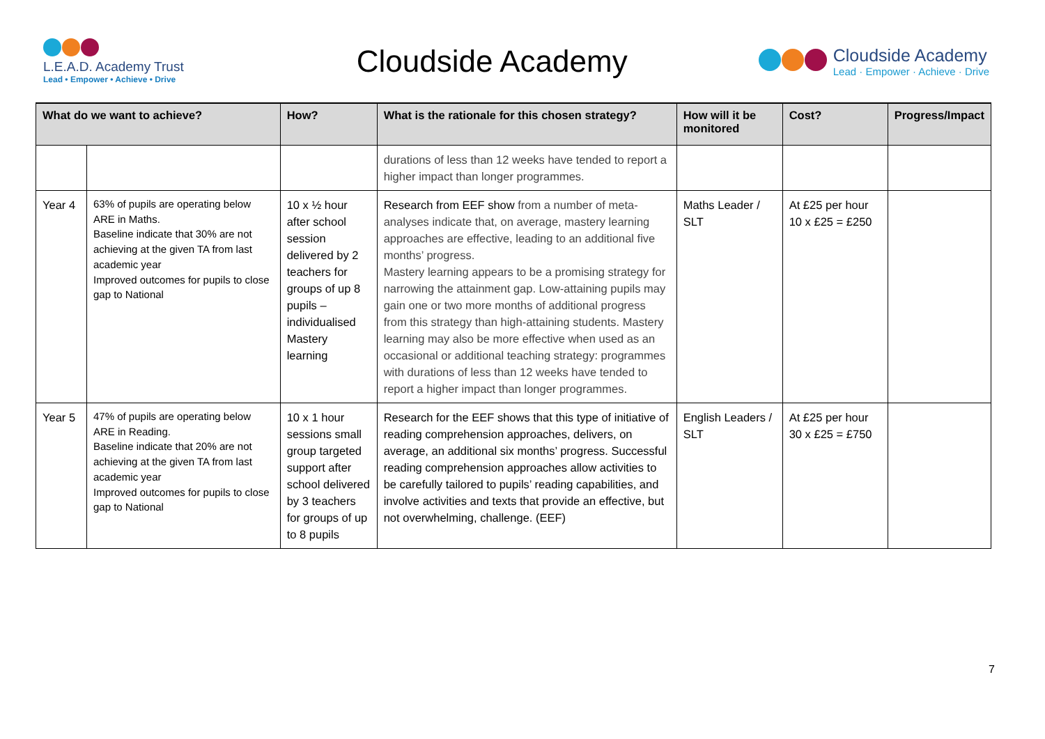L.E.A.D. Academy Trust
Lead • Empower • Achieve • Drive
Cloudside Academy
Cloudside Academy
Lead · Empower · Achieve · Drive
| What do we want to achieve? | | How? | What is the rationale for this chosen strategy? | How will it be monitored | Cost? | Progress/Impact |
| --- | --- | --- | --- | --- | --- | --- |
| | | | durations of less than 12 weeks have tended to report a higher impact than longer programmes. | | | |
| Year 4 | 63% of pupils are operating below ARE in Maths. Baseline indicate that 30% are not achieving at the given TA from last academic year Improved outcomes for pupils to close gap to National | 10 x ½ hour after school session delivered by 2 teachers for groups of up 8 pupils – individualised Mastery learning | Research from EEF show from a number of meta-analyses indicate that, on average, mastery learning approaches are effective, leading to an additional five months’ progress. Mastery learning appears to be a promising strategy for narrowing the attainment gap. Low-attaining pupils may gain one or two more months of additional progress from this strategy than high-attaining students. Mastery learning may also be more effective when used as an occasional or additional teaching strategy: programmes with durations of less than 12 weeks have tended to report a higher impact than longer programmes. | Maths Leader / SLT | At £25 per hour 10 x £25 = £250 | |
| Year 5 | 47% of pupils are operating below ARE in Reading. Baseline indicate that 20% are not achieving at the given TA from last academic year Improved outcomes for pupils to close gap to National | 10 x 1 hour sessions small group targeted support after school delivered by 3 teachers for groups of up to 8 pupils | Research for the EEF shows that this type of initiative of reading comprehension approaches, delivers, on average, an additional six months’ progress. Successful reading comprehension approaches allow activities to be carefully tailored to pupils’ reading capabilities, and involve activities and texts that provide an effective, but not overwhelming, challenge. (EEF) | English Leaders / SLT | At £25 per hour 30 x £25 = £750 | |
7